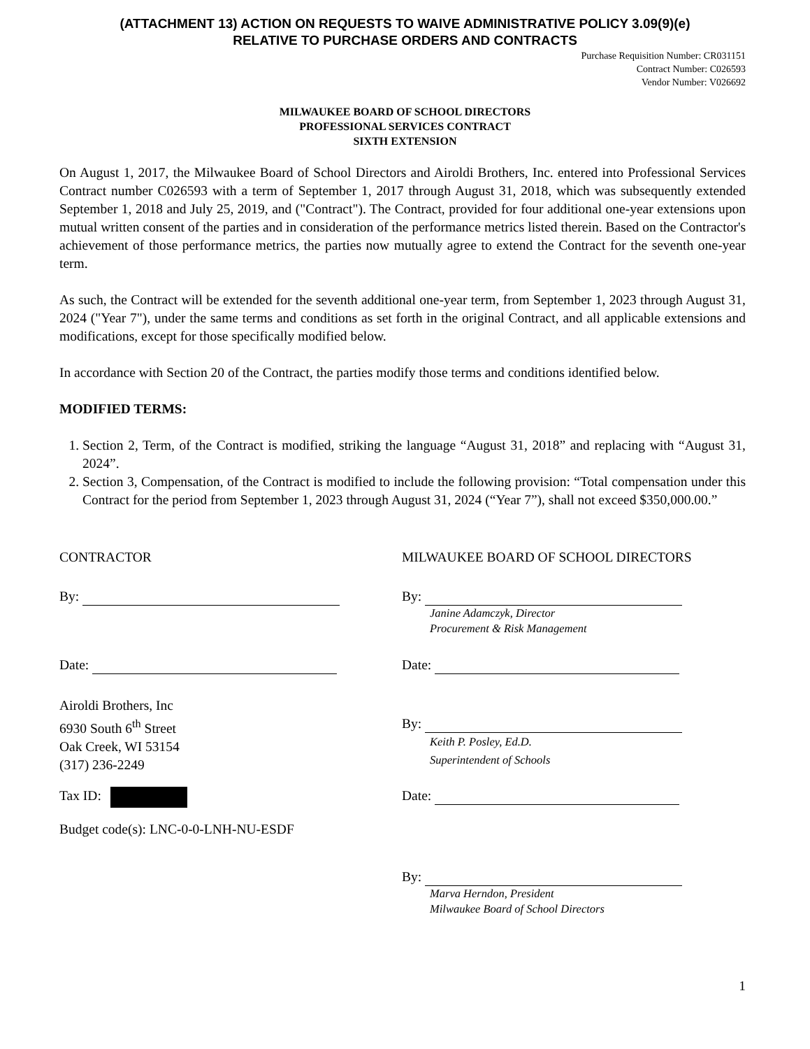(ATTACHMENT 13) ACTION ON REQUESTS TO WAIVE ADMINISTRATIVE POLICY 3.09(9)(e)
RELATIVE TO PURCHASE ORDERS AND CONTRACTS
Purchase Requisition Number: CR031151
Contract Number: C026593
Vendor Number: V026692
MILWAUKEE BOARD OF SCHOOL DIRECTORS
PROFESSIONAL SERVICES CONTRACT
SIXTH EXTENSION
On August 1, 2017, the Milwaukee Board of School Directors and Airoldi Brothers, Inc. entered into Professional Services Contract number C026593 with a term of September 1, 2017 through August 31, 2018, which was subsequently extended September 1, 2018 and July 25, 2019, and ("Contract"). The Contract, provided for four additional one-year extensions upon mutual written consent of the parties and in consideration of the performance metrics listed therein. Based on the Contractor's achievement of those performance metrics, the parties now mutually agree to extend the Contract for the seventh one-year term.
As such, the Contract will be extended for the seventh additional one-year term, from September 1, 2023 through August 31, 2024 ("Year 7"), under the same terms and conditions as set forth in the original Contract, and all applicable extensions and modifications, except for those specifically modified below.
In accordance with Section 20 of the Contract, the parties modify those terms and conditions identified below.
MODIFIED TERMS:
1. Section 2, Term, of the Contract is modified, striking the language “August 31, 2018” and replacing with “August 31, 2024”.
2. Section 3, Compensation, of the Contract is modified to include the following provision: “Total compensation under this Contract for the period from September 1, 2023 through August 31, 2024 (“Year 7”), shall not exceed $350,000.00.”
CONTRACTOR MILWAUKEE BOARD OF SCHOOL DIRECTORS
By: By:
Janine Adamczyk, Director
Procurement & Risk Management
Date: Date:
Airoldi Brothers, Inc
6930 South 6<sup>th</sup> Street
Oak Creek, WI 53154
(317) 236-2249
By:
Keith P. Posley, Ed.D.
Superintendent of Schools
Tax ID: Date:
Budget code(s): LNC-0-0-LNH-NU-ESDF
By:
Marva Herndon, President
Milwaukee Board of School Directors
1